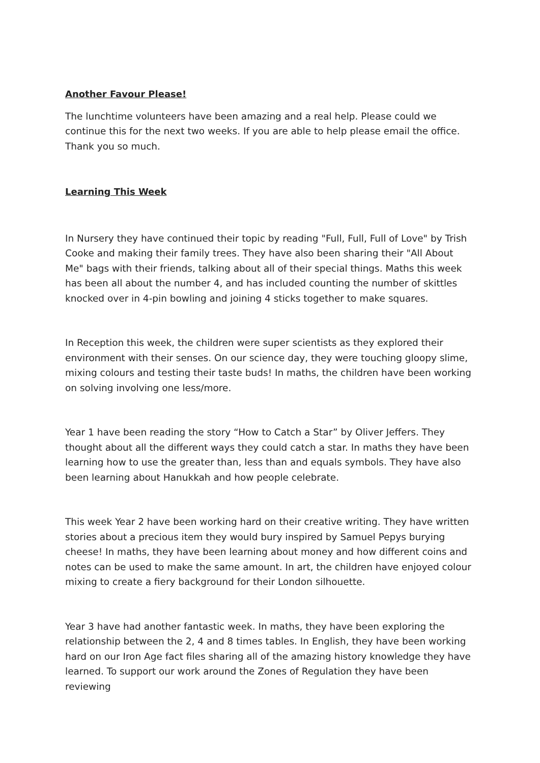Another Favour Please!
The lunchtime volunteers have been amazing and a real help. Please could we continue this for the next two weeks. If you are able to help please email the office. Thank you so much.
Learning This Week
In Nursery they have continued their topic by reading "Full, Full, Full of Love" by Trish Cooke and making their family trees. They have also been sharing their "All About Me" bags with their friends, talking about all of their special things. Maths this week has been all about the number 4, and has included counting the number of skittles knocked over in 4-pin bowling and joining 4 sticks together to make squares.
In Reception this week, the children were super scientists as they explored their environment with their senses. On our science day, they were touching gloopy slime, mixing colours and testing their taste buds! In maths, the children have been working on solving involving one less/more.
Year 1 have been reading the story “How to Catch a Star” by Oliver Jeffers. They thought about all the different ways they could catch a star. In maths they have been learning how to use the greater than, less than and equals symbols. They have also been learning about Hanukkah and how people celebrate.
This week Year 2 have been working hard on their creative writing. They have written stories about a precious item they would bury inspired by Samuel Pepys burying cheese! In maths, they have been learning about money and how different coins and notes can be used to make the same amount. In art, the children have enjoyed colour mixing to create a fiery background for their London silhouette.
Year 3 have had another fantastic week. In maths, they have been exploring the relationship between the 2, 4 and 8 times tables. In English, they have been working hard on our Iron Age fact files sharing all of the amazing history knowledge they have learned. To support our work around the Zones of Regulation they have been reviewing